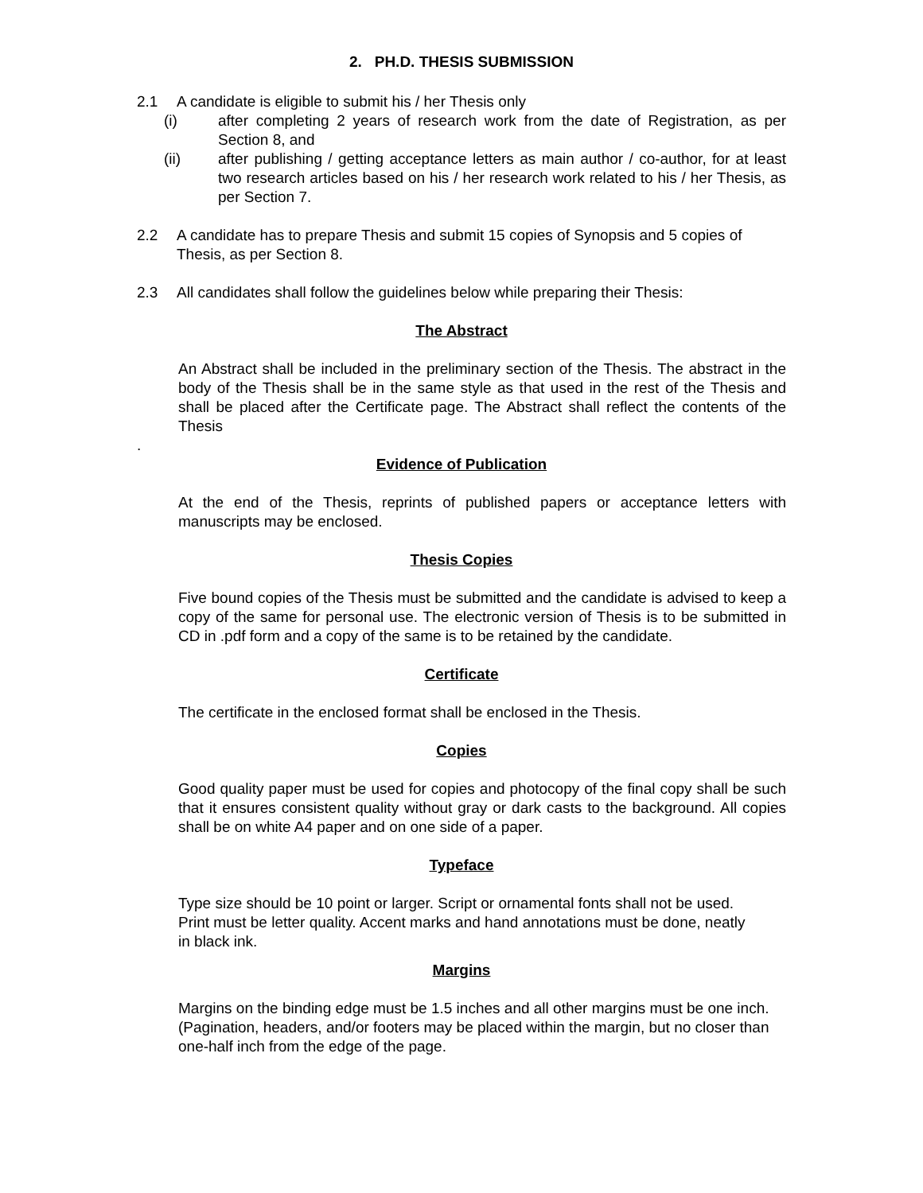2. PH.D. THESIS SUBMISSION
2.1 A candidate is eligible to submit his / her Thesis only
(i) after completing 2 years of research work from the date of Registration, as per Section 8, and
(ii) after publishing / getting acceptance letters as main author / co-author, for at least two research articles based on his / her research work related to his / her Thesis, as per Section 7.
2.2 A candidate has to prepare Thesis and submit 15 copies of Synopsis and 5 copies of Thesis, as per Section 8.
2.3 All candidates shall follow the guidelines below while preparing their Thesis:
The Abstract
An Abstract shall be included in the preliminary section of the Thesis. The abstract in the body of the Thesis shall be in the same style as that used in the rest of the Thesis and shall be placed after the Certificate page. The Abstract shall reflect the contents of the Thesis
.
Evidence of Publication
At the end of the Thesis, reprints of published papers or acceptance letters with manuscripts may be enclosed.
Thesis Copies
Five bound copies of the Thesis must be submitted and the candidate is advised to keep a copy of the same for personal use. The electronic version of Thesis is to be submitted in CD in .pdf form and a copy of the same is to be retained by the candidate.
Certificate
The certificate in the enclosed format shall be enclosed in the Thesis.
Copies
Good quality paper must be used for copies and photocopy of the final copy shall be such that it ensures consistent quality without gray or dark casts to the background. All copies shall be on white A4 paper and on one side of a paper.
Typeface
Type size should be 10 point or larger. Script or ornamental fonts shall not be used. Print must be letter quality. Accent marks and hand annotations must be done, neatly in black ink.
Margins
Margins on the binding edge must be 1.5 inches and all other margins must be one inch. (Pagination, headers, and/or footers may be placed within the margin, but no closer than one-half inch from the edge of the page.